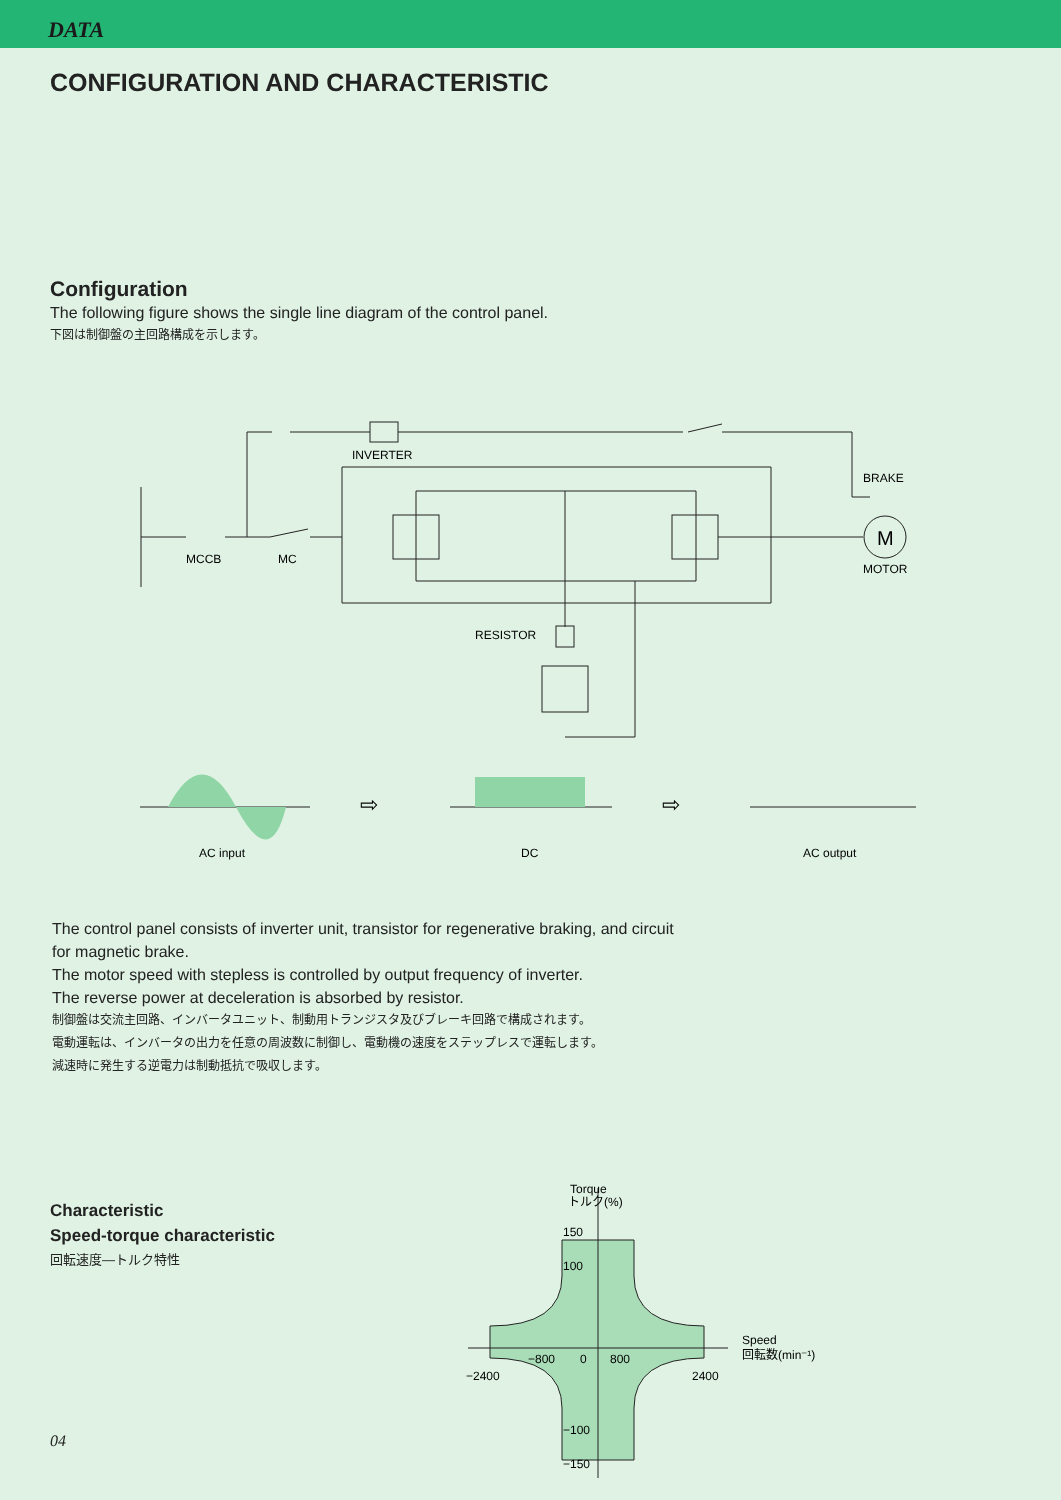DATA
CONFIGURATION AND CHARACTERISTIC
Configuration
The following figure shows the single line diagram of the control panel.
下図は制御盤の主回路構成を示します。
INVERTER
BRAKE
MCCB
MC
MOTOR
M
RESISTOR
⇨
⇨
AC input
DC
AC output
The control panel consists of inverter unit, transistor for regenerative braking, and circuit
for magnetic brake.
The motor speed with stepless is controlled by output frequency of inverter.
The reverse power at deceleration is absorbed by resistor.
制御盤は交流主回路、インバータユニット、制動用トランジスタ及びブレーキ回路で構成されます。
電動運転は、インバータの出力を任意の周波数に制御し、電動機の速度をステップレスで運転します。
減速時に発生する逆電力は制動抵抗で吸収します。
Characteristic
Speed-torque characteristic
回転速度—トルク特性
Torque
トルク(%)
150
100
−100
−150
Speed
回転数(min⁻¹)
−800
0
800
−2400
2400
04